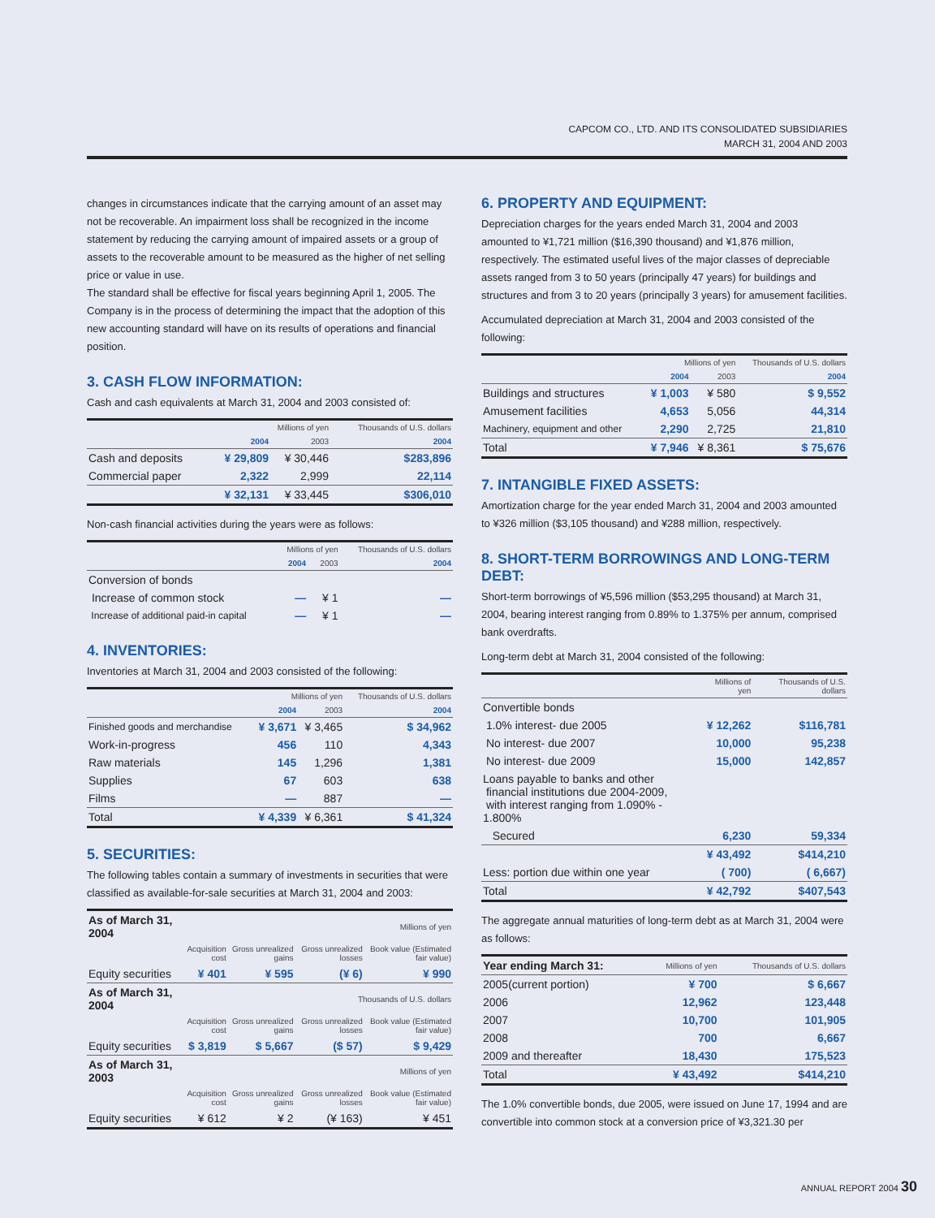CAPCOM CO., LTD. AND ITS CONSOLIDATED SUBSIDIARIES
MARCH 31, 2004 AND 2003
changes in circumstances indicate that the carrying amount of an asset may not be recoverable. An impairment loss shall be recognized in the income statement by reducing the carrying amount of impaired assets or a group of assets to the recoverable amount to be measured as the higher of net selling price or value in use.
The standard shall be effective for fiscal years beginning April 1, 2005. The Company is in the process of determining the impact that the adoption of this new accounting standard will have on its results of operations and financial position.
3. CASH FLOW INFORMATION:
Cash and cash equivalents at March 31, 2004 and 2003 consisted of:
| | Millions of yen | | Thousands of U.S. dollars |
| --- | --- | --- | --- |
| | 2004 | 2003 | 2004 |
| Cash and deposits | ¥ 29,809 | ¥ 30,446 | $283,896 |
| Commercial paper | 2,322 | 2,999 | 22,114 |
| | ¥ 32,131 | ¥ 33,445 | $306,010 |
Non-cash financial activities during the years were as follows:
| | Millions of yen | | Thousands of U.S. dollars |
| --- | --- | --- | --- |
| | 2004 | 2003 | 2004 |
| Conversion of bonds | | | |
| Increase of common stock | — | ¥ 1 | — |
| Increase of additional paid-in capital | — | ¥ 1 | — |
4. INVENTORIES:
Inventories at March 31, 2004 and 2003 consisted of the following:
| | Millions of yen | | Thousands of U.S. dollars |
| --- | --- | --- | --- |
| | 2004 | 2003 | 2004 |
| Finished goods and merchandise | ¥ 3,671 | ¥ 3,465 | $ 34,962 |
| Work-in-progress | 456 | 110 | 4,343 |
| Raw materials | 145 | 1,296 | 1,381 |
| Supplies | 67 | 603 | 638 |
| Films | — | 887 | — |
| Total | ¥ 4,339 | ¥ 6,361 | $ 41,324 |
5. SECURITIES:
The following tables contain a summary of investments in securities that were classified as available-for-sale securities at March 31, 2004 and 2003:
| As of March 31, 2004 | Millions of yen | | | |
| | Acquisition cost | Gross unrealized gains | Gross unrealized losses | Book value (Estimated fair value) |
| Equity securities | ¥ 401 | ¥ 595 | (¥ 6) | ¥ 990 |
| As of March 31, 2004 | Thousands of U.S. dollars | | | |
| | Acquisition cost | Gross unrealized gains | Gross unrealized losses | Book value (Estimated fair value) |
| Equity securities | $ 3,819 | $ 5,667 | ($ 57) | $ 9,429 |
| As of March 31, 2003 | Millions of yen | | | |
| | Acquisition cost | Gross unrealized gains | Gross unrealized losses | Book value (Estimated fair value) |
| Equity securities | ¥ 612 | ¥ 2 | (¥ 163) | ¥ 451 |
6. PROPERTY AND EQUIPMENT:
Depreciation charges for the years ended March 31, 2004 and 2003 amounted to ¥1,721 million ($16,390 thousand) and ¥1,876 million, respectively. The estimated useful lives of the major classes of depreciable assets ranged from 3 to 50 years (principally 47 years) for buildings and structures and from 3 to 20 years (principally 3 years) for amusement facilities.
Accumulated depreciation at March 31, 2004 and 2003 consisted of the following:
| | Millions of yen | | Thousands of U.S. dollars |
| --- | --- | --- | --- |
| | 2004 | 2003 | 2004 |
| Buildings and structures | ¥ 1,003 | ¥ 580 | $ 9,552 |
| Amusement facilities | 4,653 | 5,056 | 44,314 |
| Machinery, equipment and other | 2,290 | 2,725 | 21,810 |
| Total | ¥ 7,946 | ¥ 8,361 | $ 75,676 |
7. INTANGIBLE FIXED ASSETS:
Amortization charge for the year ended March 31, 2004 and 2003 amounted to ¥326 million ($3,105 thousand) and ¥288 million, respectively.
8. SHORT-TERM BORROWINGS AND LONG-TERM DEBT:
Short-term borrowings of ¥5,596 million ($53,295 thousand) at March 31, 2004, bearing interest ranging from 0.89% to 1.375% per annum, comprised bank overdrafts.
Long-term debt at March 31, 2004 consisted of the following:
| | Millions of yen | Thousands of U.S. dollars |
| --- | --- | --- |
| Convertible bonds | | |
| 1.0% interest- due 2005 | ¥ 12,262 | $116,781 |
| No interest- due 2007 | 10,000 | 95,238 |
| No interest- due 2009 | 15,000 | 142,857 |
| Loans payable to banks and other financial institutions due 2004-2009, with interest ranging from 1.090% - 1.800% | | |
| Secured | 6,230 | 59,334 |
| | ¥ 43,492 | $414,210 |
| Less: portion due within one year | ( 700) | ( 6,667) |
| Total | ¥ 42,792 | $407,543 |
The aggregate annual maturities of long-term debt as at March 31, 2004 were as follows:
| Year ending March 31: | Millions of yen | Thousands of U.S. dollars |
| 2005(current portion) | ¥ 700 | $ 6,667 |
| 2006 | 12,962 | 123,448 |
| 2007 | 10,700 | 101,905 |
| 2008 | 700 | 6,667 |
| 2009 and thereafter | 18,430 | 175,523 |
| Total | ¥ 43,492 | $414,210 |
The 1.0% convertible bonds, due 2005, were issued on June 17, 1994 and are convertible into common stock at a conversion price of ¥3,321.30 per
ANNUAL REPORT 2004 30